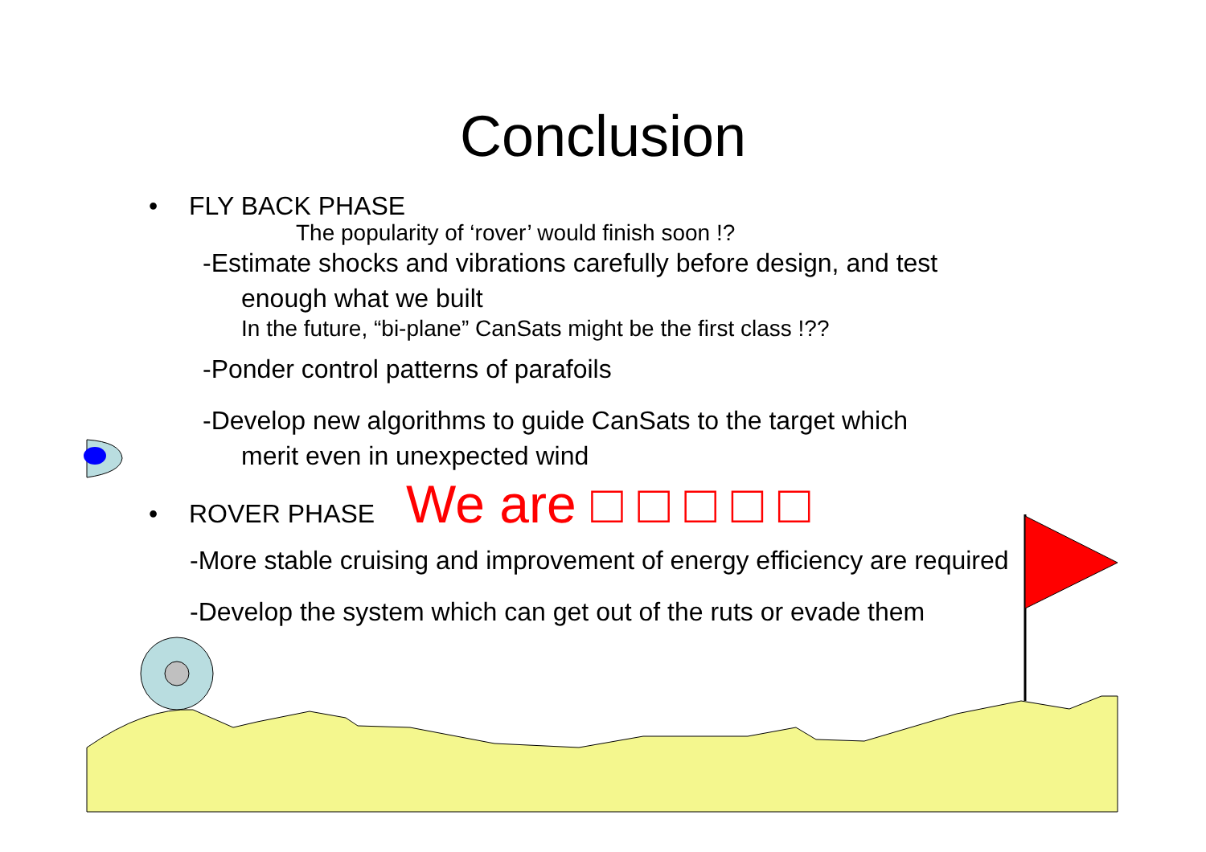Conclusion
• FLY BACK PHASE
The popularity of ‘rover’ would finish soon !?
-Estimate shocks and vibrations carefully before design, and test
enough what we built
In the future, “bi-plane” CanSats might be the first class !??
-Ponder control patterns of parafoils
-Develop new algorithms to guide CanSats to the target which
merit even in unexpected wind
• ROVER PHASE We are □ □ □ □ □
-More stable cruising and improvement of energy efficiency are required
-Develop the system which can get out of the ruts or evade them